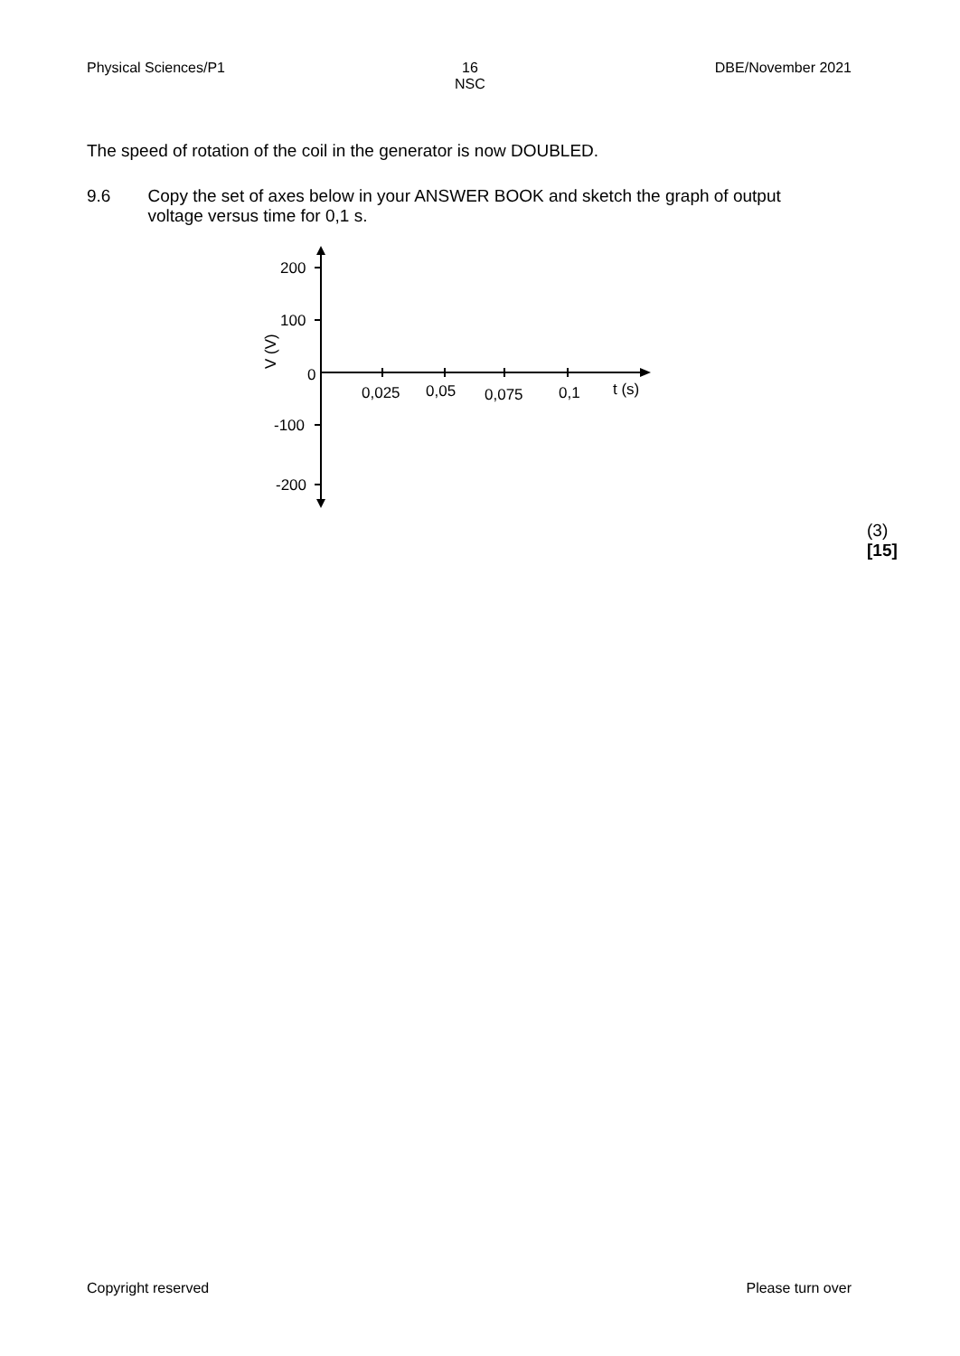Physical Sciences/P1 16
NSC
DBE/November 2021
The speed of rotation of the coil in the generator is now DOUBLED.
9.6 Copy the set of axes below in your ANSWER BOOK and sketch the graph of output voltage versus time for 0,1 s.
200
100
0
-100
-200
0,025
0,05
0,075
0,1
t (s)
V (V)
(3)
[15]
Copyright reserved Please turn over